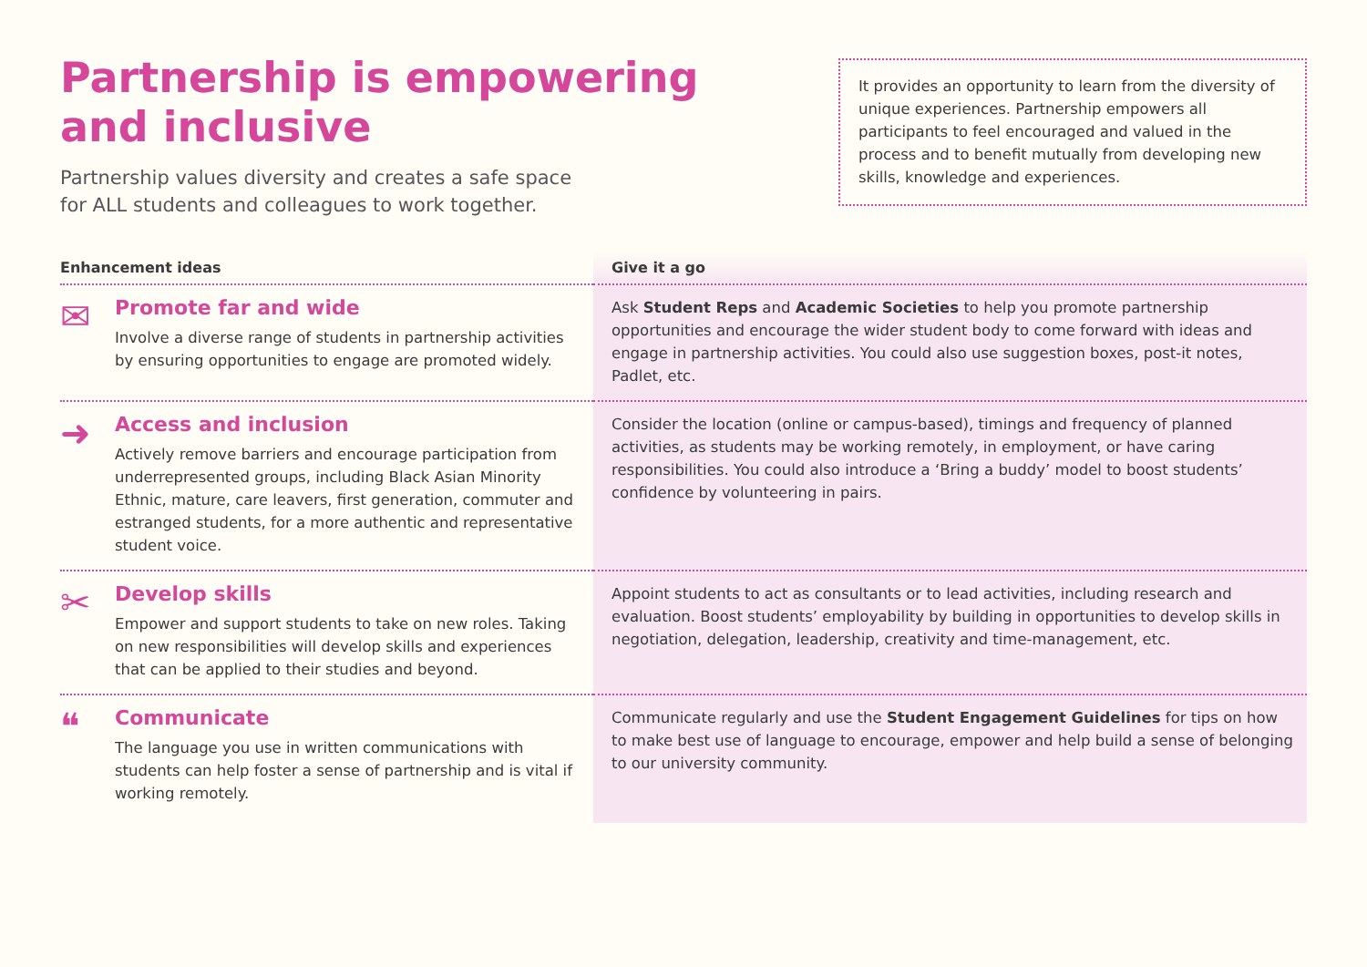Partnership is empowering
and inclusive
Partnership values diversity and creates a safe space
for ALL students and colleagues to work together.
It provides an opportunity to learn from the diversity of unique experiences. Partnership empowers all participants to feel encouraged and valued in the process and to benefit mutually from developing new skills, knowledge and experiences.
| Enhancement ideas | Give it a go |
| --- | --- |
| ✉ Promote far and wide Involve a diverse range of students in partnership activities by ensuring opportunities to engage are promoted widely. | Ask Student Reps and Academic Societies to help you promote partnership opportunities and encourage the wider student body to come forward with ideas and engage in partnership activities. You could also use suggestion boxes, post-it notes, Padlet, etc. |
| ➜ Access and inclusion Actively remove barriers and encourage participation from underrepresented groups, including Black Asian Minority Ethnic, mature, care leavers, first generation, commuter and estranged students, for a more authentic and representative student voice. | Consider the location (online or campus-based), timings and frequency of planned activities, as students may be working remotely, in employment, or have caring responsibilities. You could also introduce a ‘Bring a buddy’ model to boost students’ confidence by volunteering in pairs. |
| ✂ Develop skills Empower and support students to take on new roles. Taking on new responsibilities will develop skills and experiences that can be applied to their studies and beyond. | Appoint students to act as consultants or to lead activities, including research and evaluation. Boost students’ employability by building in opportunities to develop skills in negotiation, delegation, leadership, creativity and time-management, etc. |
| ❝ Communicate The language you use in written communications with students can help foster a sense of partnership and is vital if working remotely. | Communicate regularly and use the Student Engagement Guidelines for tips on how to make best use of language to encourage, empower and help build a sense of belonging to our university community. |